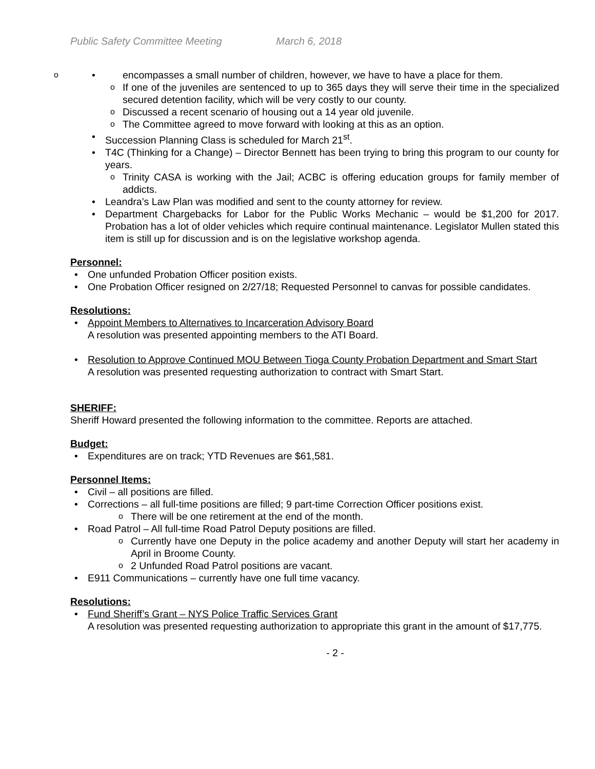Public Safety Committee Meeting March 6, 2018
encompasses a small number of children, however, we have to have a place for them.
If one of the juveniles are sentenced to up to 365 days they will serve their time in the specialized secured detention facility, which will be very costly to our county.
Discussed a recent scenario of housing out a 14 year old juvenile.
The Committee agreed to move forward with looking at this as an option.
Succession Planning Class is scheduled for March 21<sup>st</sup>.
T4C (Thinking for a Change) – Director Bennett has been trying to bring this program to our county for years.
Trinity CASA is working with the Jail; ACBC is offering education groups for family member of addicts.
Leandra’s Law Plan was modified and sent to the county attorney for review.
Department Chargebacks for Labor for the Public Works Mechanic – would be $1,200 for 2017. Probation has a lot of older vehicles which require continual maintenance. Legislator Mullen stated this item is still up for discussion and is on the legislative workshop agenda.
Personnel:
One unfunded Probation Officer position exists.
One Probation Officer resigned on 2/27/18; Requested Personnel to canvas for possible candidates.
Resolutions:
Appoint Members to Alternatives to Incarceration Advisory Board
A resolution was presented appointing members to the ATI Board.
Resolution to Approve Continued MOU Between Tioga County Probation Department and Smart Start
A resolution was presented requesting authorization to contract with Smart Start.
SHERIFF:
Sheriff Howard presented the following information to the committee. Reports are attached.
Budget:
Expenditures are on track; YTD Revenues are $61,581.
Personnel Items:
Civil – all positions are filled.
Corrections – all full-time positions are filled; 9 part-time Correction Officer positions exist.
There will be one retirement at the end of the month.
Road Patrol – All full-time Road Patrol Deputy positions are filled.
Currently have one Deputy in the police academy and another Deputy will start her academy in April in Broome County.
2 Unfunded Road Patrol positions are vacant.
E911 Communications – currently have one full time vacancy.
Resolutions:
Fund Sheriff’s Grant – NYS Police Traffic Services Grant
A resolution was presented requesting authorization to appropriate this grant in the amount of $17,775.
- 2 -